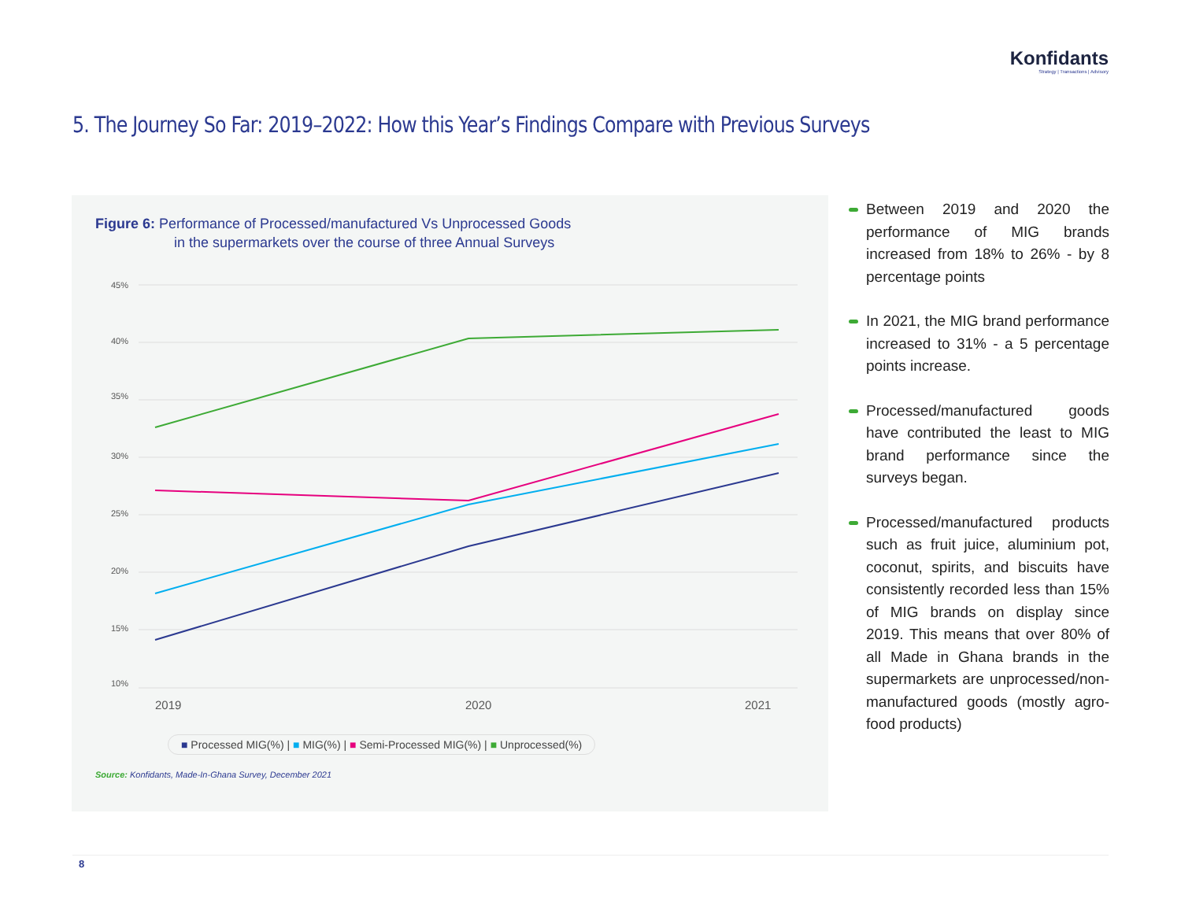Konfidants
Strategy | Transactions | Advisory
5. The Journey So Far: 2019–2022: How this Year’s Findings Compare with Previous Surveys
Figure 6: Performance of Processed/manufactured Vs Unprocessed Goods
in the supermarkets over the course of three Annual Surveys
45%
40%
35%
30%
25%
20%
15%
10%
2019
2020
2021
■ Processed MIG(%) | ■ MIG(%) | ■ Semi-Processed MIG(%) | ■ Unprocessed(%)
Source: Konfidants, Made-In-Ghana Survey, December 2021
Between 2019 and 2020 the performance of MIG brands increased from 18% to 26% - by 8 percentage points
In 2021, the MIG brand performance increased to 31% - a 5 percentage points increase.
Processed/manufactured goods have contributed the least to MIG brand performance since the surveys began.
Processed/manufactured products such as fruit juice, aluminium pot, coconut, spirits, and biscuits have consistently recorded less than 15% of MIG brands on display since 2019. This means that over 80% of all Made in Ghana brands in the supermarkets are unprocessed/non-manufactured goods (mostly agro-food products)
8